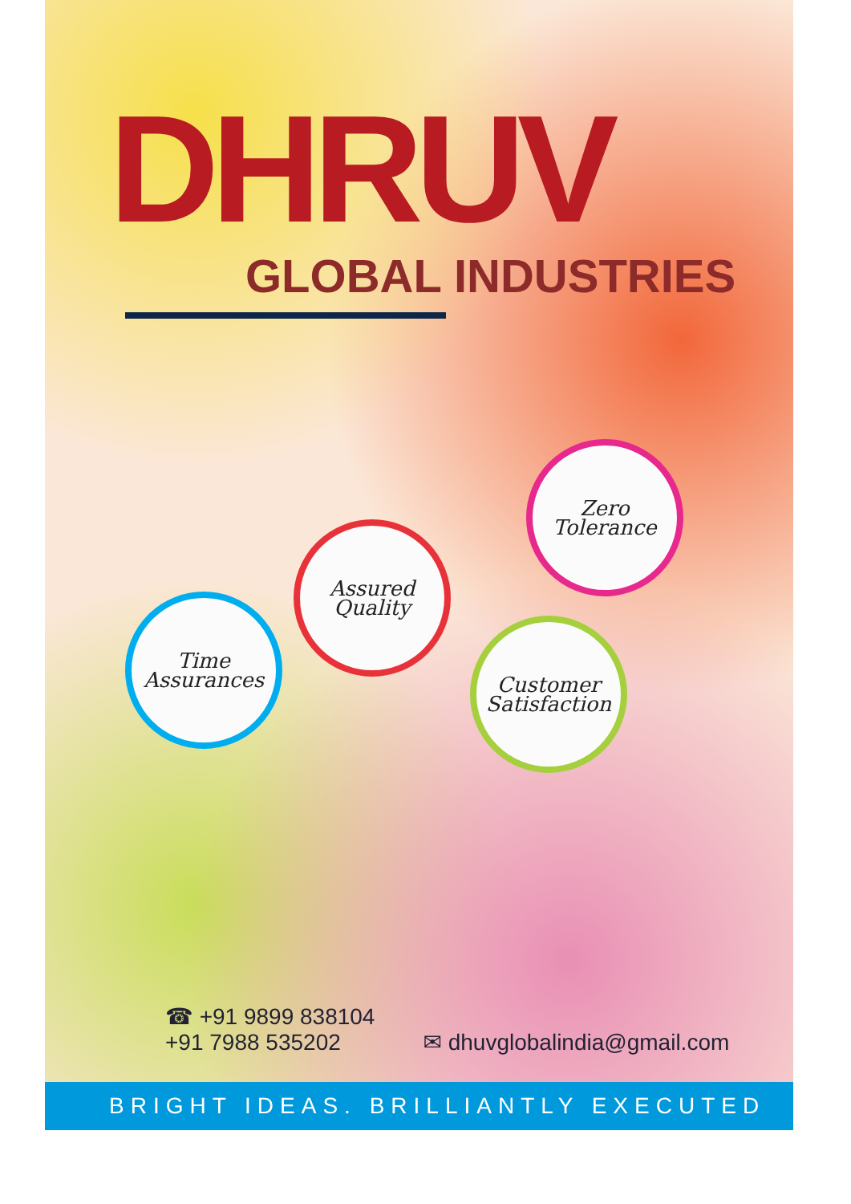DHRUV
GLOBAL INDUSTRIES
Time
Assurances
Assured
Quality
Zero
Tolerance
Customer
Satisfaction
☎ +91 9899 838104
+91 7988 535202
✉ dhuvglobalindia@gmail.com
BRIGHT IDEAS. BRILLIANTLY EXECUTED